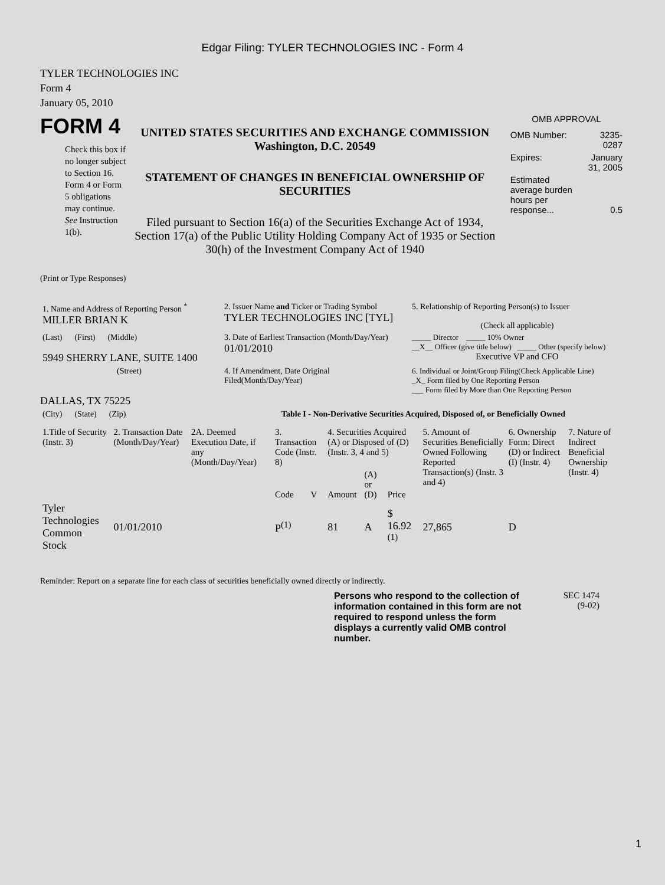Edgar Filing: TYLER TECHNOLOGIES INC - Form 4
TYLER TECHNOLOGIES INC
Form 4
January 05, 2010
FORM 4
Check this box if no longer subject to Section 16. Form 4 or Form 5 obligations may continue. See Instruction 1(b).
UNITED STATES SECURITIES AND EXCHANGE COMMISSION
Washington, D.C. 20549
STATEMENT OF CHANGES IN BENEFICIAL OWNERSHIP OF SECURITIES
Filed pursuant to Section 16(a) of the Securities Exchange Act of 1934, Section 17(a) of the Public Utility Holding Company Act of 1935 or Section 30(h) of the Investment Company Act of 1940
OMB APPROVAL
| OMB Number: | 3235-0287 |
| Expires: | January 31, 2005 |
| Estimated average burden hours per response... | 0.5 |
(Print or Type Responses)
| 1. Name and Address of Reporting Person <sup>*</sup> MILLER BRIAN K | 2. Issuer Name and Ticker or Trading Symbol TYLER TECHNOLOGIES INC [TYL] | 5. Relationship of Reporting Person(s) to Issuer (Check all applicable) |
| (Last) (First) (Middle) 5949 SHERRY LANE, SUITE 1400 | 3. Date of Earliest Transaction (Month/Day/Year) 01/01/2010 | _____ Director _____ 10% Owner __X__ Officer (give title below) _____ Other (specify below) Executive VP and CFO |
| (Street) DALLAS, TX 75225 | 4. If Amendment, Date Original Filed(Month/Day/Year) | 6. Individual or Joint/Group Filing(Check Applicable Line) _X_ Form filed by One Reporting Person ___ Form filed by More than One Reporting Person |
| (City) (State) (Zip) | Table I - Non-Derivative Securities Acquired, Disposed of, or Beneficially Owned | |
| 1.Title of Security (Instr. 3) | 2. Transaction Date (Month/Day/Year) | 2A. Deemed Execution Date, if any (Month/Day/Year) | 3. Transaction Code (Instr. 8) | | 4. Securities Acquired (A) or Disposed of (D) (Instr. 3, 4 and 5) | | | 5. Amount of Securities Beneficially Owned Following Reported Transaction(s) (Instr. 3 and 4) | 6. Ownership Form: Direct (D) or Indirect (I) (Instr. 4) | 7. Nature of Indirect Beneficial Ownership (Instr. 4) |
| --- | --- | --- | --- | --- | --- | --- | --- | --- | --- | --- |
| | | | Code | V | Amount | (A) or (D) | Price | | | |
| Tyler Technologies Common Stock | 01/01/2010 | | P<sup>(1)</sup> | | 81 | A | $ 16.92 <sup>(1)</sup> | 27,865 | D | |
Reminder: Report on a separate line for each class of securities beneficially owned directly or indirectly.
Persons who respond to the collection of information contained in this form are not required to respond unless the form displays a currently valid OMB control number.
SEC 1474
(9-02)
1